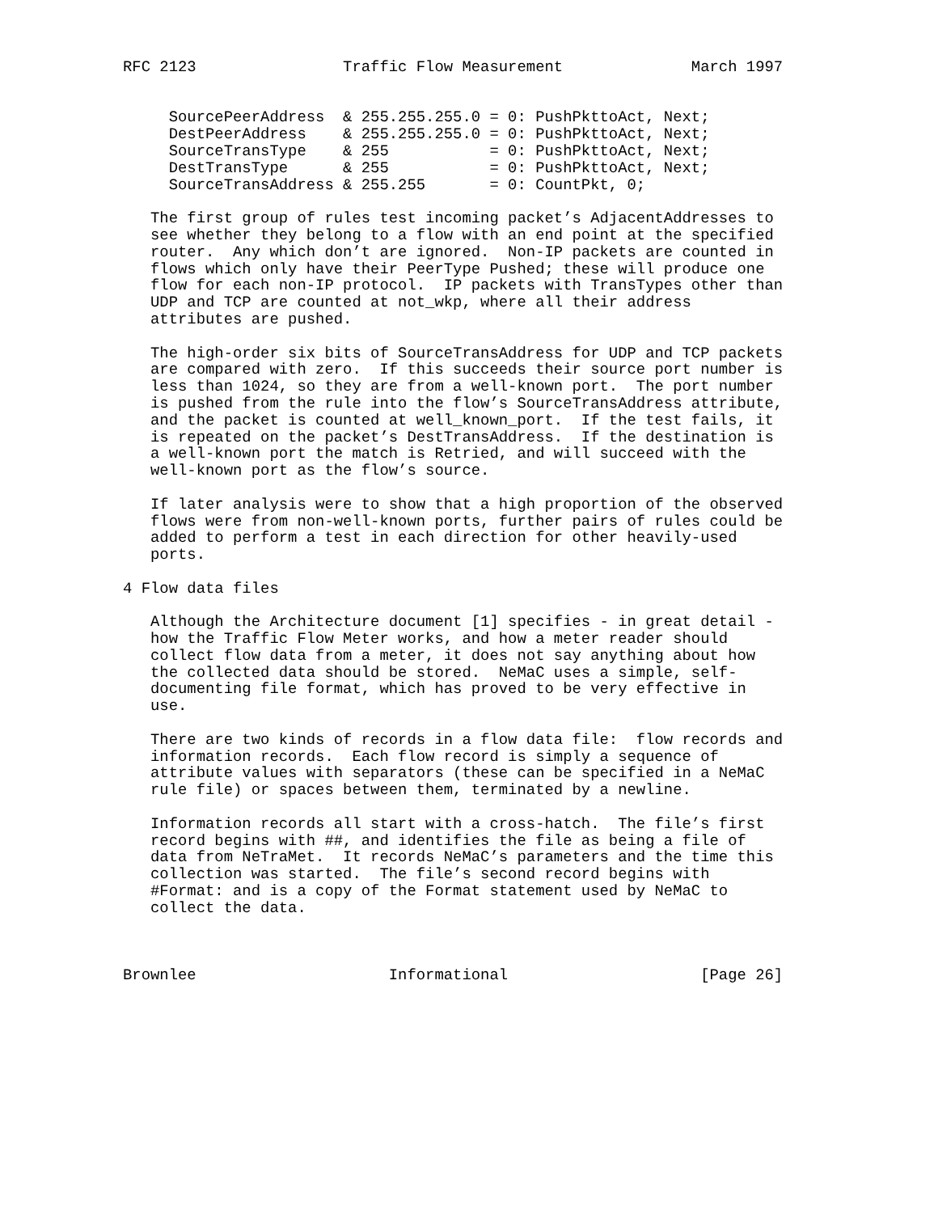RFC 2123                Traffic Flow Measurement              March 1997


     SourcePeerAddress  & 255.255.255.0 = 0: PushPkttoAct, Next;
     DestPeerAddress    & 255.255.255.0 = 0: PushPkttoAct, Next;
     SourceTransType    & 255           = 0: PushPkttoAct, Next;
     DestTransType      & 255           = 0: PushPkttoAct, Next;
     SourceTransAddress & 255.255       = 0: CountPkt, 0;

   The first group of rules test incoming packet’s AdjacentAddresses to
   see whether they belong to a flow with an end point at the specified
   router.  Any which don’t are ignored.  Non-IP packets are counted in
   flows which only have their PeerType Pushed; these will produce one
   flow for each non-IP protocol.  IP packets with TransTypes other than
   UDP and TCP are counted at not_wkp, where all their address
   attributes are pushed.

   The high-order six bits of SourceTransAddress for UDP and TCP packets
   are compared with zero.  If this succeeds their source port number is
   less than 1024, so they are from a well-known port.  The port number
   is pushed from the rule into the flow’s SourceTransAddress attribute,
   and the packet is counted at well_known_port.  If the test fails, it
   is repeated on the packet’s DestTransAddress.  If the destination is
   a well-known port the match is Retried, and will succeed with the
   well-known port as the flow’s source.

   If later analysis were to show that a high proportion of the observed
   flows were from non-well-known ports, further pairs of rules could be
   added to perform a test in each direction for other heavily-used
   ports.

4 Flow data files

   Although the Architecture document [1] specifies - in great detail -
   how the Traffic Flow Meter works, and how a meter reader should
   collect flow data from a meter, it does not say anything about how
   the collected data should be stored.  NeMaC uses a simple, self-
   documenting file format, which has proved to be very effective in
   use.

   There are two kinds of records in a flow data file:  flow records and
   information records.  Each flow record is simply a sequence of
   attribute values with separators (these can be specified in a NeMaC
   rule file) or spaces between them, terminated by a newline.

   Information records all start with a cross-hatch.  The file’s first
   record begins with ##, and identifies the file as being a file of
   data from NeTraMet.  It records NeMaC’s parameters and the time this
   collection was started.  The file’s second record begins with
   #Format: and is a copy of the Format statement used by NeMaC to
   collect the data.



Brownlee                     Informational                     [Page 26]